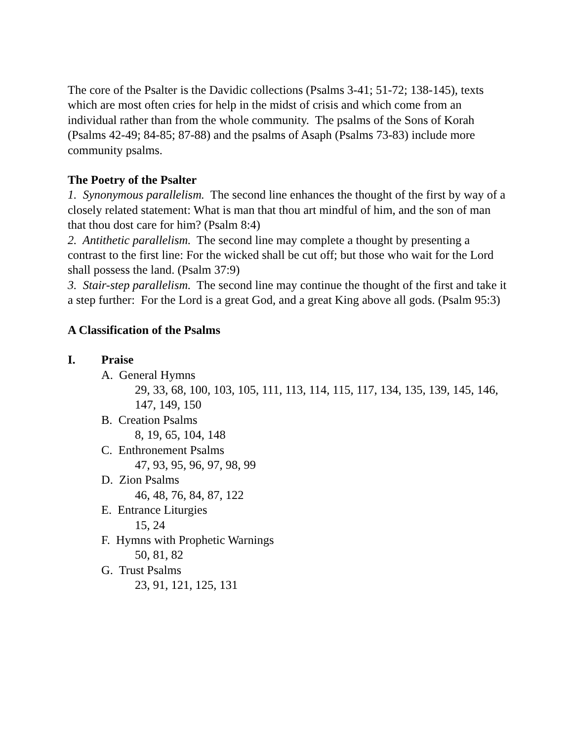The core of the Psalter is the Davidic collections (Psalms 3-41; 51-72; 138-145), texts which are most often cries for help in the midst of crisis and which come from an individual rather than from the whole community. The psalms of the Sons of Korah (Psalms 42-49; 84-85; 87-88) and the psalms of Asaph (Psalms 73-83) include more community psalms.
The Poetry of the Psalter
1. Synonymous parallelism. The second line enhances the thought of the first by way of a closely related statement: What is man that thou art mindful of him, and the son of man that thou dost care for him? (Psalm 8:4)
2. Antithetic parallelism. The second line may complete a thought by presenting a contrast to the first line: For the wicked shall be cut off; but those who wait for the Lord shall possess the land. (Psalm 37:9)
3. Stair-step parallelism. The second line may continue the thought of the first and take it a step further: For the Lord is a great God, and a great King above all gods. (Psalm 95:3)
A Classification of the Psalms
I. Praise
A. General Hymns
29, 33, 68, 100, 103, 105, 111, 113, 114, 115, 117, 134, 135, 139, 145, 146, 147, 149, 150
B. Creation Psalms
8, 19, 65, 104, 148
C. Enthronement Psalms
47, 93, 95, 96, 97, 98, 99
D. Zion Psalms
46, 48, 76, 84, 87, 122
E. Entrance Liturgies
15, 24
F. Hymns with Prophetic Warnings
50, 81, 82
G. Trust Psalms
23, 91, 121, 125, 131